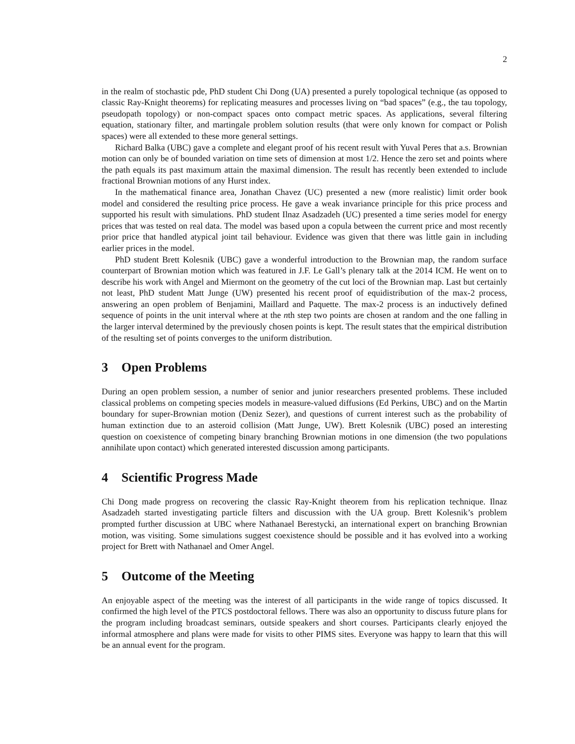2
in the realm of stochastic pde, PhD student Chi Dong (UA) presented a purely topological technique (as opposed to classic Ray-Knight theorems) for replicating measures and processes living on “bad spaces” (e.g., the tau topology, pseudopath topology) or non-compact spaces onto compact metric spaces. As applications, several filtering equation, stationary filter, and martingale problem solution results (that were only known for compact or Polish spaces) were all extended to these more general settings.
Richard Balka (UBC) gave a complete and elegant proof of his recent result with Yuval Peres that a.s. Brownian motion can only be of bounded variation on time sets of dimension at most 1/2. Hence the zero set and points where the path equals its past maximum attain the maximal dimension. The result has recently been extended to include fractional Brownian motions of any Hurst index.
In the mathematical finance area, Jonathan Chavez (UC) presented a new (more realistic) limit order book model and considered the resulting price process. He gave a weak invariance principle for this price process and supported his result with simulations. PhD student Ilnaz Asadzadeh (UC) presented a time series model for energy prices that was tested on real data. The model was based upon a copula between the current price and most recently prior price that handled atypical joint tail behaviour. Evidence was given that there was little gain in including earlier prices in the model.
PhD student Brett Kolesnik (UBC) gave a wonderful introduction to the Brownian map, the random surface counterpart of Brownian motion which was featured in J.F. Le Gall’s plenary talk at the 2014 ICM. He went on to describe his work with Angel and Miermont on the geometry of the cut loci of the Brownian map. Last but certainly not least, PhD student Matt Junge (UW) presented his recent proof of equidistribution of the max-2 process, answering an open problem of Benjamini, Maillard and Paquette. The max-2 process is an inductively defined sequence of points in the unit interval where at the nth step two points are chosen at random and the one falling in the larger interval determined by the previously chosen points is kept. The result states that the empirical distribution of the resulting set of points converges to the uniform distribution.
3 Open Problems
During an open problem session, a number of senior and junior researchers presented problems. These included classical problems on competing species models in measure-valued diffusions (Ed Perkins, UBC) and on the Martin boundary for super-Brownian motion (Deniz Sezer), and questions of current interest such as the probability of human extinction due to an asteroid collision (Matt Junge, UW). Brett Kolesnik (UBC) posed an interesting question on coexistence of competing binary branching Brownian motions in one dimension (the two populations annihilate upon contact) which generated interested discussion among participants.
4 Scientific Progress Made
Chi Dong made progress on recovering the classic Ray-Knight theorem from his replication technique. Ilnaz Asadzadeh started investigating particle filters and discussion with the UA group. Brett Kolesnik’s problem prompted further discussion at UBC where Nathanael Berestycki, an international expert on branching Brownian motion, was visiting. Some simulations suggest coexistence should be possible and it has evolved into a working project for Brett with Nathanael and Omer Angel.
5 Outcome of the Meeting
An enjoyable aspect of the meeting was the interest of all participants in the wide range of topics discussed. It confirmed the high level of the PTCS postdoctoral fellows. There was also an opportunity to discuss future plans for the program including broadcast seminars, outside speakers and short courses. Participants clearly enjoyed the informal atmosphere and plans were made for visits to other PIMS sites. Everyone was happy to learn that this will be an annual event for the program.